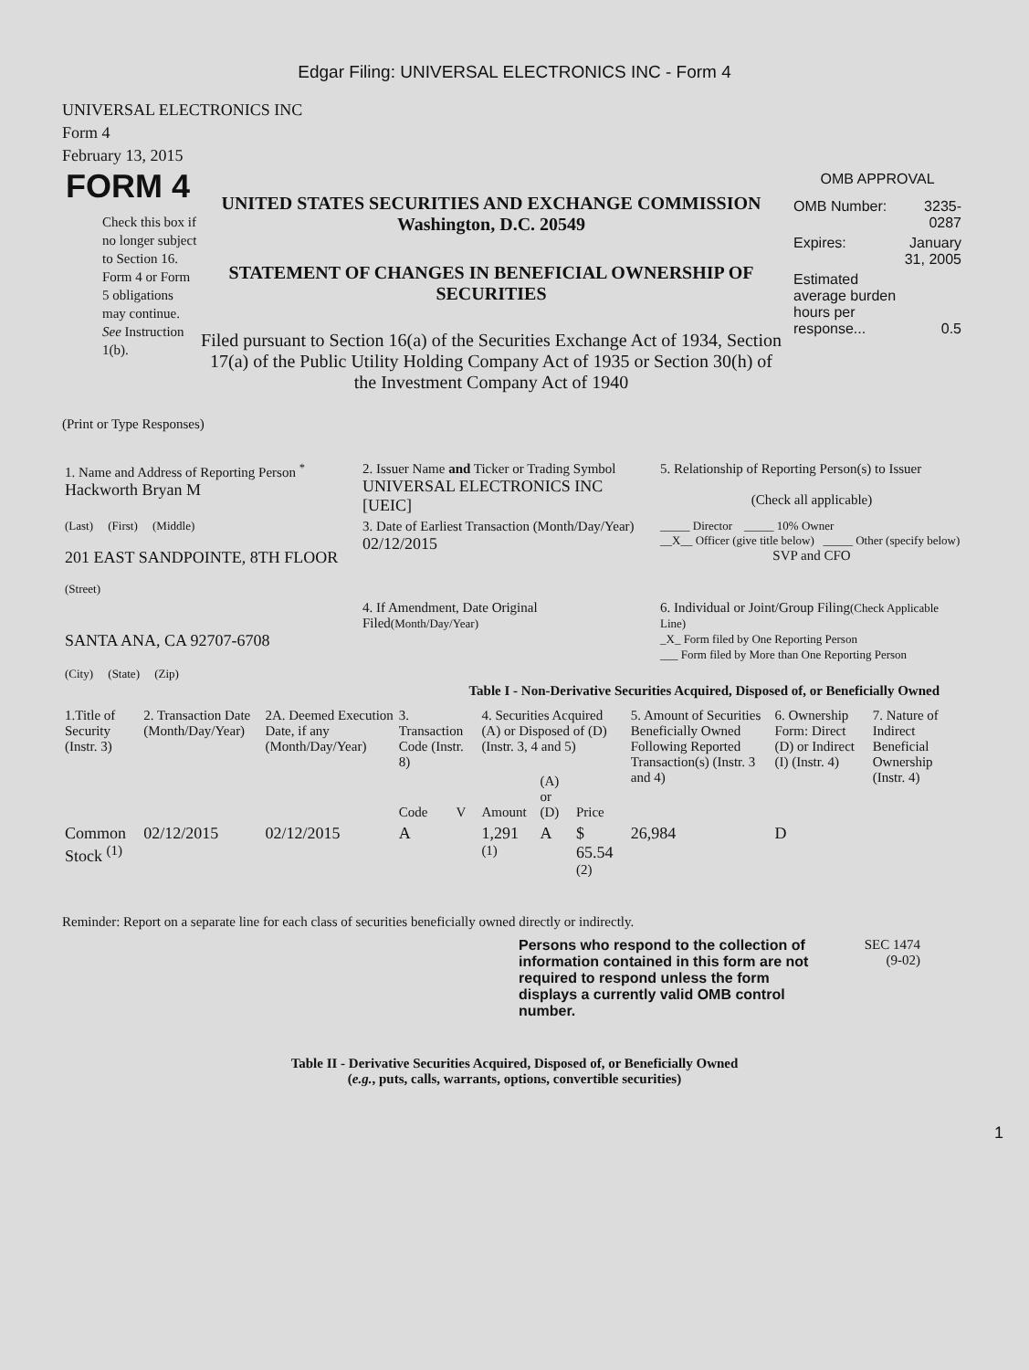Edgar Filing: UNIVERSAL ELECTRONICS INC - Form 4
UNIVERSAL ELECTRONICS INC
Form 4
February 13, 2015
FORM 4
Check this box if no longer subject to Section 16. Form 4 or Form 5 obligations may continue. See Instruction 1(b).
UNITED STATES SECURITIES AND EXCHANGE COMMISSION
Washington, D.C. 20549
STATEMENT OF CHANGES IN BENEFICIAL OWNERSHIP OF SECURITIES
Filed pursuant to Section 16(a) of the Securities Exchange Act of 1934, Section 17(a) of the Public Utility Holding Company Act of 1935 or Section 30(h) of the Investment Company Act of 1940
OMB APPROVAL
| OMB Number: | 3235-0287 |
| Expires: | January 31, 2005 |
| Estimated average burden hours per response... | 0.5 |
(Print or Type Responses)
| 1. Name and Address of Reporting Person <sup>*</sup> Hackworth Bryan M | 2. Issuer Name and Ticker or Trading Symbol UNIVERSAL ELECTRONICS INC [UEIC] | 5. Relationship of Reporting Person(s) to Issuer (Check all applicable) |
| (Last) (First) (Middle) 201 EAST SANDPOINTE, 8TH FLOOR (Street) | 3. Date of Earliest Transaction (Month/Day/Year) 02/12/2015 | _____ Director _____ 10% Owner __X__ Officer (give title below) _____ Other (specify below) SVP and CFO |
| SANTA ANA, CA 92707-6708 (City) (State) (Zip) | 4. If Amendment, Date Original Filed (Month/Day/Year) | 6. Individual or Joint/Group Filing (Check Applicable Line) _X_ Form filed by One Reporting Person ___ Form filed by More than One Reporting Person |
Table I - Non-Derivative Securities Acquired, Disposed of, or Beneficially Owned
| 1.Title of Security (Instr. 3) | 2. Transaction Date (Month/Day/Year) | 2A. Deemed Execution Date, if any (Month/Day/Year) | 3. Transaction Code (Instr. 8) | | 4. Securities Acquired (A) or Disposed of (D) (Instr. 3, 4 and 5) | | | 5. Amount of Securities Beneficially Owned Following Reported Transaction(s) (Instr. 3 and 4) | 6. Ownership Form: Direct (D) or Indirect (I) (Instr. 4) | 7. Nature of Indirect Beneficial Ownership (Instr. 4) |
| --- | --- | --- | --- | --- | --- | --- | --- | --- | --- | --- |
| | | | Code | V | Amount | (A) or (D) | Price | | | |
| Common Stock <sup>(1)</sup> | 02/12/2015 | 02/12/2015 | A | | 1,291 <sup>(1)</sup> | A | $ 65.54 <sup>(2)</sup> | 26,984 | D | |
Reminder: Report on a separate line for each class of securities beneficially owned directly or indirectly.
Persons who respond to the collection of information contained in this form are not required to respond unless the form displays a currently valid OMB control number.
SEC 1474
(9-02)
Table II - Derivative Securities Acquired, Disposed of, or Beneficially Owned
(e.g., puts, calls, warrants, options, convertible securities)
1